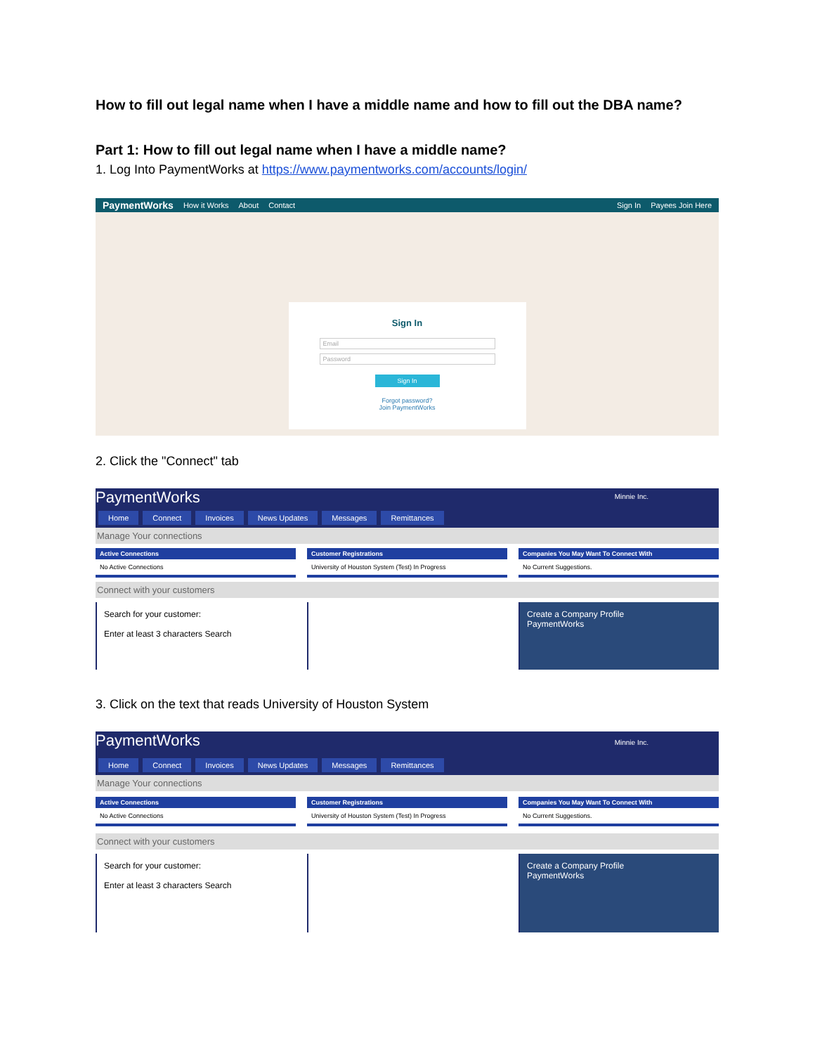How to fill out legal name when I have a middle name and how to fill out the DBA name?
Part 1: How to fill out legal name when I have a middle name?
1. Log Into PaymentWorks at https://www.paymentworks.com/accounts/login/
PaymentWorks How it Works About Contact Sign In Payees Join Here
Sign In
Email
Password
Sign In
Forgot password?
Join PaymentWorks
2. Click the "Connect" tab
PaymentWorks Minnie Inc.
Home Connect Invoices News Updates Messages Remittances
Manage Your connections
Active Connections
No Active Connections
Customer Registrations
University of Houston System (Test) In Progress
Companies You May Want To Connect With
No Current Suggestions.
Connect with your customers
Search for your customer:
Enter at least 3 characters Search
Create a Company Profile
PaymentWorks
3. Click on the text that reads University of Houston System
PaymentWorks Minnie Inc.
Home Connect Invoices News Updates Messages Remittances
Manage Your connections
Active Connections
No Active Connections
Customer Registrations
University of Houston System (Test) In Progress
Companies You May Want To Connect With
No Current Suggestions.
Connect with your customers
Search for your customer:
Enter at least 3 characters Search
Create a Company Profile
PaymentWorks